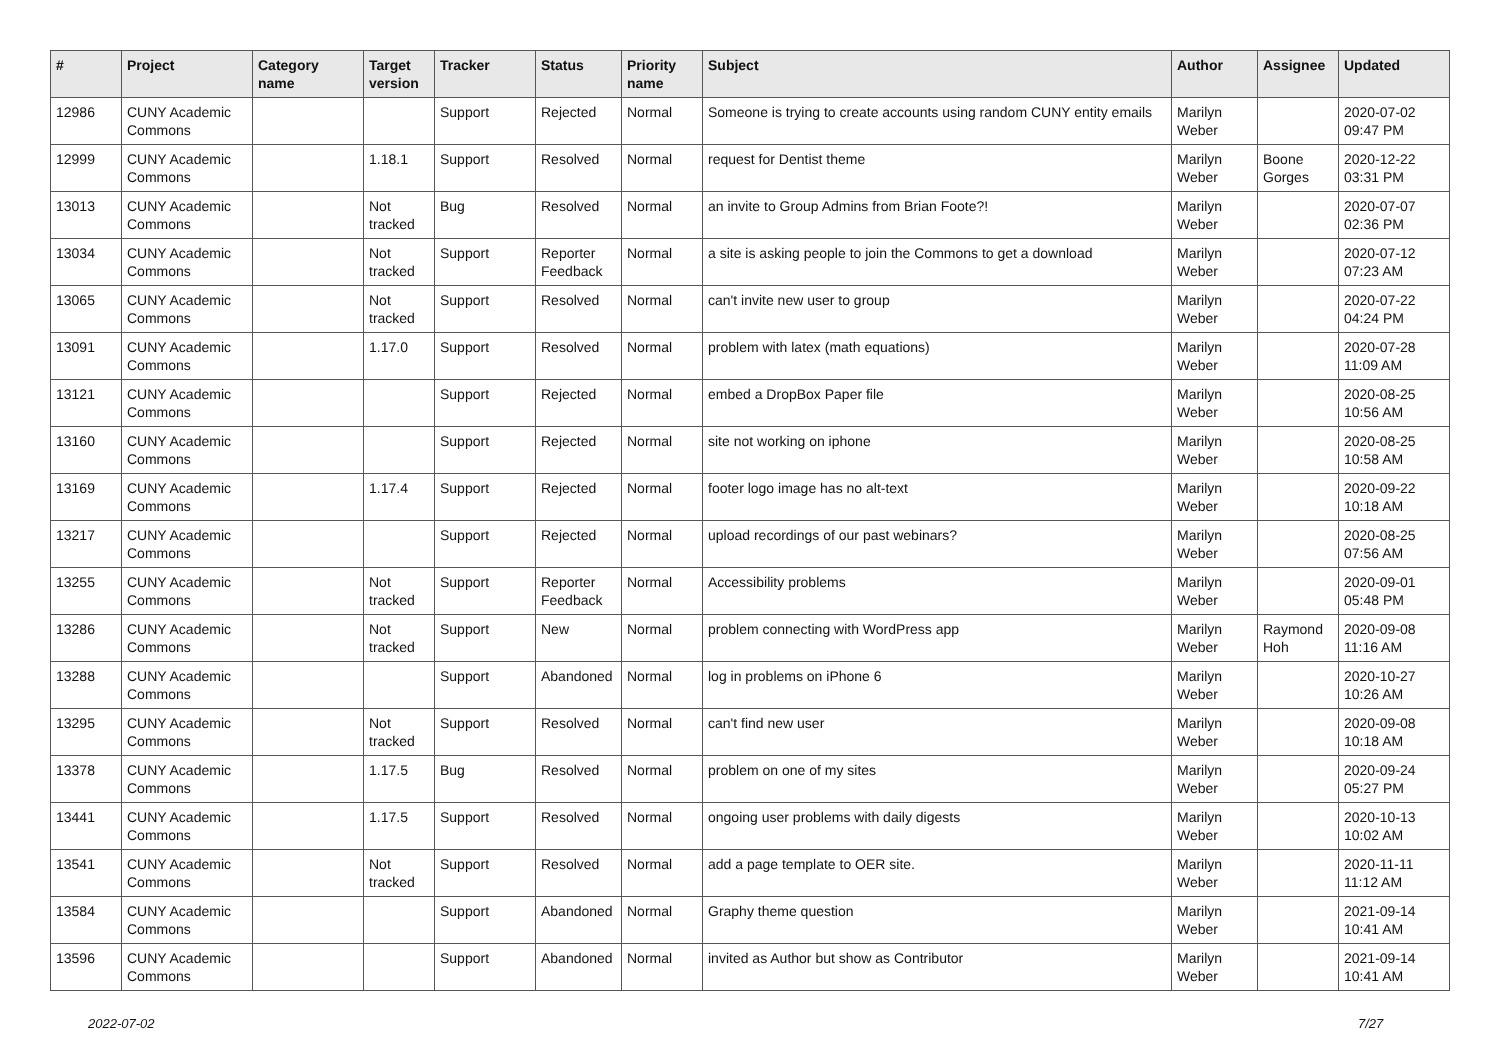| # | Project | Category name | Target version | Tracker | Status | Priority name | Subject | Author | Assignee | Updated |
| --- | --- | --- | --- | --- | --- | --- | --- | --- | --- | --- |
| 12986 | CUNY Academic Commons | | | Support | Rejected | Normal | Someone is trying to create accounts using random CUNY entity emails | Marilyn Weber | | 2020-07-02 09:47 PM |
| 12999 | CUNY Academic Commons | | 1.18.1 | Support | Resolved | Normal | request for Dentist theme | Marilyn Weber | Boone Gorges | 2020-12-22 03:31 PM |
| 13013 | CUNY Academic Commons | | Not tracked | Bug | Resolved | Normal | an invite to Group Admins from Brian Foote?! | Marilyn Weber | | 2020-07-07 02:36 PM |
| 13034 | CUNY Academic Commons | | Not tracked | Support | Reporter Feedback | Normal | a site is asking people to join the Commons to get a download | Marilyn Weber | | 2020-07-12 07:23 AM |
| 13065 | CUNY Academic Commons | | Not tracked | Support | Resolved | Normal | can't invite new user to group | Marilyn Weber | | 2020-07-22 04:24 PM |
| 13091 | CUNY Academic Commons | | 1.17.0 | Support | Resolved | Normal | problem with latex (math equations) | Marilyn Weber | | 2020-07-28 11:09 AM |
| 13121 | CUNY Academic Commons | | | Support | Rejected | Normal | embed a DropBox Paper file | Marilyn Weber | | 2020-08-25 10:56 AM |
| 13160 | CUNY Academic Commons | | | Support | Rejected | Normal | site not working on iphone | Marilyn Weber | | 2020-08-25 10:58 AM |
| 13169 | CUNY Academic Commons | | 1.17.4 | Support | Rejected | Normal | footer logo image has no alt-text | Marilyn Weber | | 2020-09-22 10:18 AM |
| 13217 | CUNY Academic Commons | | | Support | Rejected | Normal | upload recordings of our past webinars? | Marilyn Weber | | 2020-08-25 07:56 AM |
| 13255 | CUNY Academic Commons | | Not tracked | Support | Reporter Feedback | Normal | Accessibility problems | Marilyn Weber | | 2020-09-01 05:48 PM |
| 13286 | CUNY Academic Commons | | Not tracked | Support | New | Normal | problem connecting with WordPress app | Marilyn Weber | Raymond Hoh | 2020-09-08 11:16 AM |
| 13288 | CUNY Academic Commons | | | Support | Abandoned | Normal | log in problems on iPhone 6 | Marilyn Weber | | 2020-10-27 10:26 AM |
| 13295 | CUNY Academic Commons | | Not tracked | Support | Resolved | Normal | can't find new user | Marilyn Weber | | 2020-09-08 10:18 AM |
| 13378 | CUNY Academic Commons | | 1.17.5 | Bug | Resolved | Normal | problem on one of my sites | Marilyn Weber | | 2020-09-24 05:27 PM |
| 13441 | CUNY Academic Commons | | 1.17.5 | Support | Resolved | Normal | ongoing user problems with daily digests | Marilyn Weber | | 2020-10-13 10:02 AM |
| 13541 | CUNY Academic Commons | | Not tracked | Support | Resolved | Normal | add a page template to OER site. | Marilyn Weber | | 2020-11-11 11:12 AM |
| 13584 | CUNY Academic Commons | | | Support | Abandoned | Normal | Graphy theme question | Marilyn Weber | | 2021-09-14 10:41 AM |
| 13596 | CUNY Academic Commons | | | Support | Abandoned | Normal | invited as Author but show as Contributor | Marilyn Weber | | 2021-09-14 10:41 AM |
2022-07-02 7/27